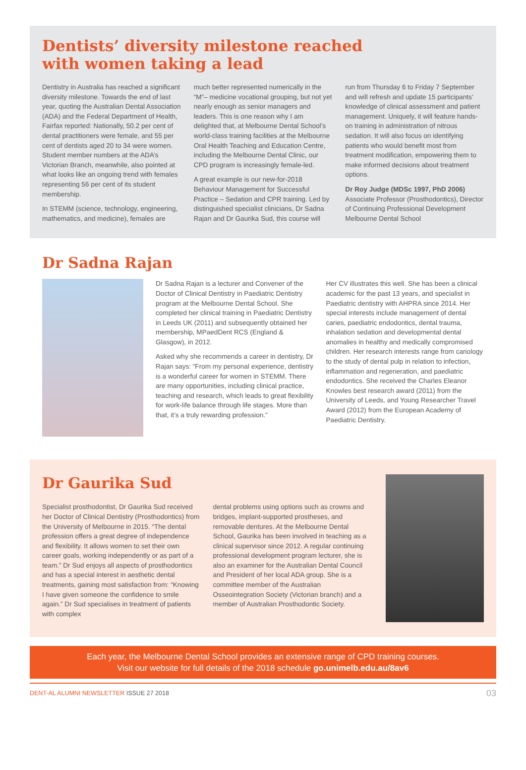Dentists’ diversity milestone reached
with women taking a lead
Dentistry in Australia has reached a significant diversity milestone. Towards the end of last year, quoting the Australian Dental Association (ADA) and the Federal Department of Health, Fairfax reported: Nationally, 50.2 per cent of dental practitioners were female, and 55 per cent of dentists aged 20 to 34 were women. Student member numbers at the ADA’s Victorian Branch, meanwhile, also pointed at what looks like an ongoing trend with females representing 56 per cent of its student membership.
In STEMM (science, technology, engineering, mathematics, and medicine), females are
much better represented numerically in the “M”– medicine vocational grouping, but not yet nearly enough as senior managers and leaders. This is one reason why I am delighted that, at Melbourne Dental School’s world-class training facilities at the Melbourne Oral Health Teaching and Education Centre, including the Melbourne Dental Clinic, our CPD program is increasingly female-led.
A great example is our new-for-2018 Behaviour Management for Successful Practice – Sedation and CPR training. Led by distinguished specialist clinicians, Dr Sadna Rajan and Dr Gaurika Sud, this course will
run from Thursday 6 to Friday 7 September and will refresh and update 15 participants’ knowledge of clinical assessment and patient management. Uniquely, it will feature hands-on training in administration of nitrous sedation. It will also focus on identifying patients who would benefit most from treatment modification, empowering them to make informed decisions about treatment options.
Dr Roy Judge (MDSc 1997, PhD 2006)
Associate Professor (Prosthodontics), Director of Continuing Professional Development
Melbourne Dental School
Dr Sadna Rajan
Dr Sadna Rajan is a lecturer and Convener of the Doctor of Clinical Dentistry in Paediatric Dentistry program at the Melbourne Dental School. She completed her clinical training in Paediatric Dentistry in Leeds UK (2011) and subsequently obtained her membership, MPaedDent RCS (England & Glasgow), in 2012.
Asked why she recommends a career in dentistry, Dr Rajan says: “From my personal experience, dentistry is a wonderful career for women in STEMM. There are many opportunities, including clinical practice, teaching and research, which leads to great flexibility for work-life balance through life stages. More than that, it’s a truly rewarding profession.”
Her CV illustrates this well. She has been a clinical academic for the past 13 years, and specialist in Paediatric dentistry with AHPRA since 2014. Her special interests include management of dental caries, paediatric endodontics, dental trauma, inhalation sedation and developmental dental anomalies in healthy and medically compromised children. Her research interests range from cariology to the study of dental pulp in relation to infection, inflammation and regeneration, and paediatric endodontics. She received the Charles Eleanor Knowles best research award (2011) from the University of Leeds, and Young Researcher Travel Award (2012) from the European Academy of Paediatric Dentistry.
Dr Gaurika Sud
Specialist prosthodontist, Dr Gaurika Sud received her Doctor of Clinical Dentistry (Prosthodontics) from the University of Melbourne in 2015. “The dental profession offers a great degree of independence and flexibility. It allows women to set their own career goals, working independently or as part of a team.” Dr Sud enjoys all aspects of prosthodontics and has a special interest in aesthetic dental treatments, gaining most satisfaction from: “Knowing I have given someone the confidence to smile again.” Dr Sud specialises in treatment of patients with complex
dental problems using options such as crowns and bridges, implant-supported prostheses, and removable dentures. At the Melbourne Dental School, Gaurika has been involved in teaching as a clinical supervisor since 2012. A regular continuing professional development program lecturer, she is also an examiner for the Australian Dental Council and President of her local ADA group. She is a committee member of the Australian Osseointegration Society (Victorian branch) and a member of Australian Prosthodontic Society.
Each year, the Melbourne Dental School provides an extensive range of CPD training courses.
Visit our website for full details of the 2018 schedule go.unimelb.edu.au/8av6
DENT-AL ALUMNI NEWSLETTER ISSUE 27 2018 03